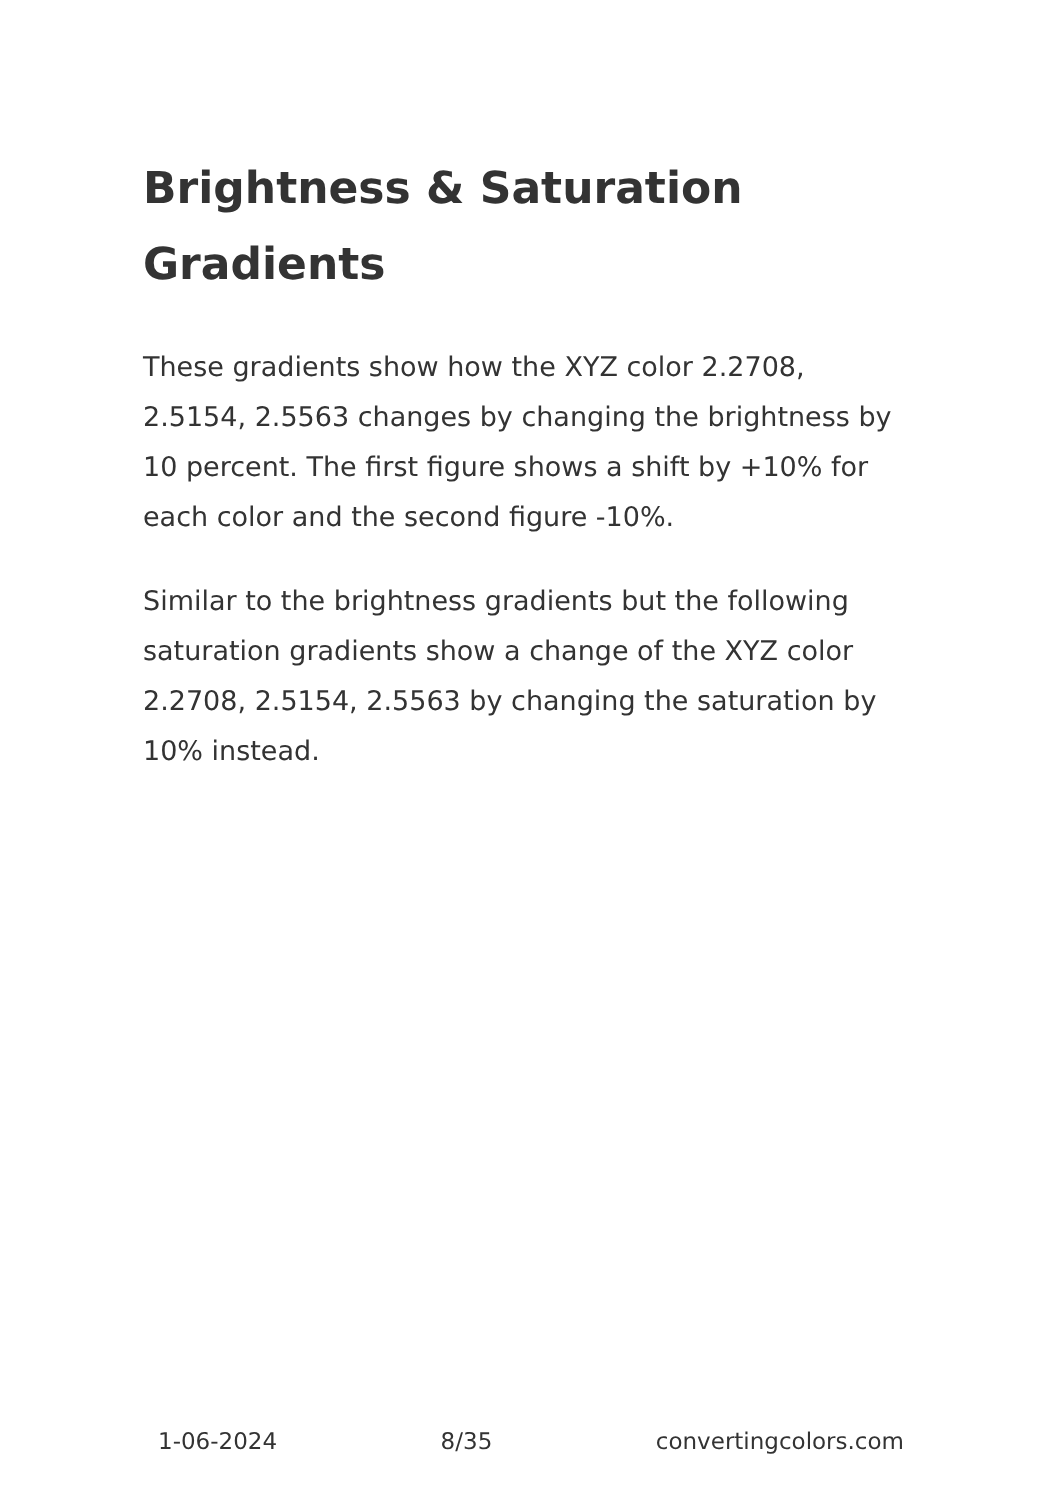Brightness & Saturation Gradients
These gradients show how the XYZ color 2.2708, 2.5154, 2.5563 changes by changing the brightness by 10 percent. The first figure shows a shift by +10% for each color and the second figure -10%.
Similar to the brightness gradients but the following saturation gradients show a change of the XYZ color 2.2708, 2.5154, 2.5563 by changing the saturation by 10% instead.
1-06-2024 8/35 convertingcolors.com